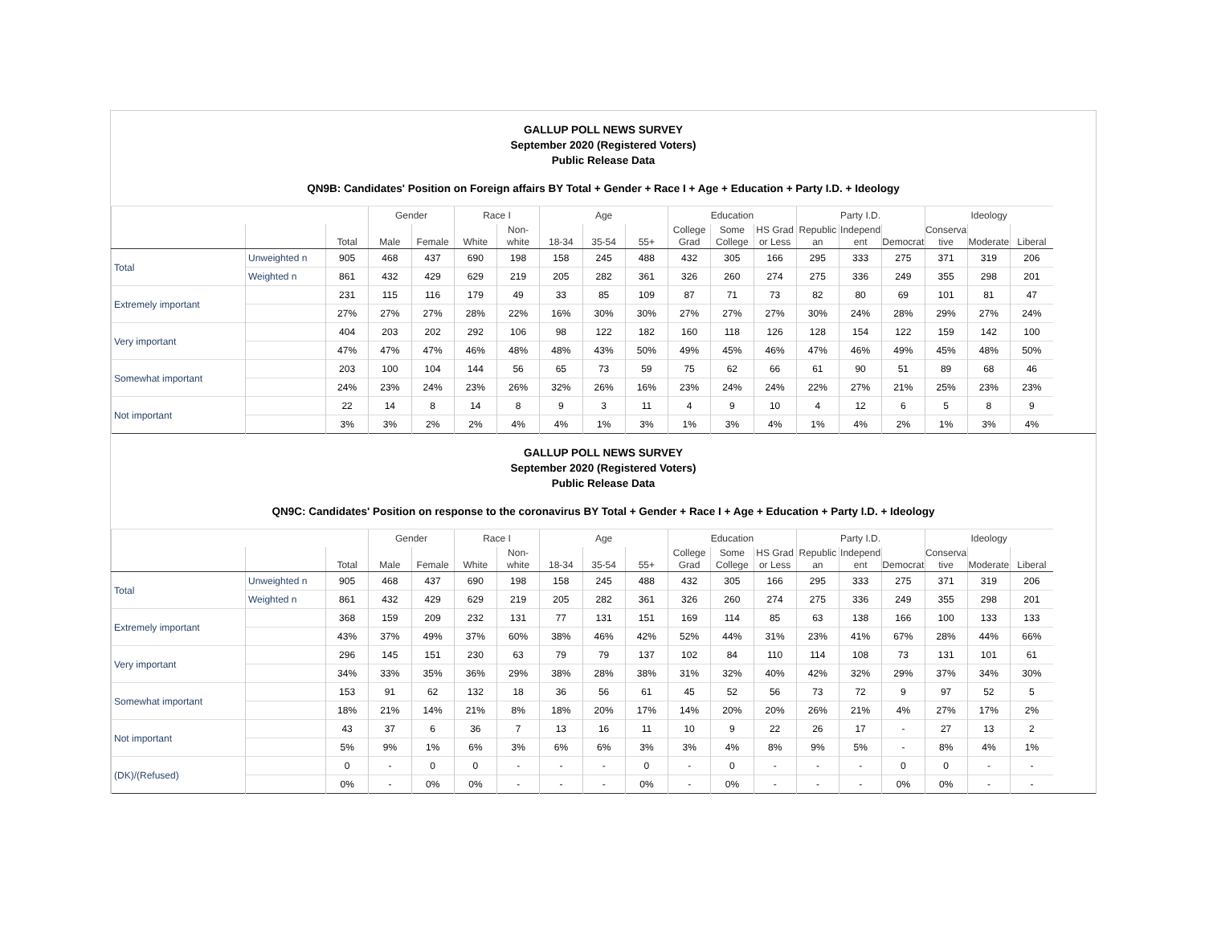GALLUP POLL NEWS SURVEY
September 2020 (Registered Voters)
Public Release Data
QN9B: Candidates' Position on Foreign affairs BY Total + Gender + Race I + Age + Education + Party I.D. + Ideology
| | | | Gender | | Race I | | Age | | | Education | | | Party I.D. | | | Ideology | | |
| --- | --- | --- | --- | --- | --- | --- | --- | --- | --- | --- | --- | --- | --- | --- | --- | --- | --- | --- |
| | | Total | Male | Female | White | Non- white | 18-34 | 35-54 | 55+ | College Grad | Some College | HS Grad or Less | Republic an | Independ ent | Democrat | Conserva tive | Moderate | Liberal |
| Total | Unweighted n | 905 | 468 | 437 | 690 | 198 | 158 | 245 | 488 | 432 | 305 | 166 | 295 | 333 | 275 | 371 | 319 | 206 |
| | Weighted n | 861 | 432 | 429 | 629 | 219 | 205 | 282 | 361 | 326 | 260 | 274 | 275 | 336 | 249 | 355 | 298 | 201 |
| Extremely important | | 231 | 115 | 116 | 179 | 49 | 33 | 85 | 109 | 87 | 71 | 73 | 82 | 80 | 69 | 101 | 81 | 47 |
| | | 27% | 27% | 27% | 28% | 22% | 16% | 30% | 30% | 27% | 27% | 27% | 30% | 24% | 28% | 29% | 27% | 24% |
| Very important | | 404 | 203 | 202 | 292 | 106 | 98 | 122 | 182 | 160 | 118 | 126 | 128 | 154 | 122 | 159 | 142 | 100 |
| | | 47% | 47% | 47% | 46% | 48% | 48% | 43% | 50% | 49% | 45% | 46% | 47% | 46% | 49% | 45% | 48% | 50% |
| Somewhat important | | 203 | 100 | 104 | 144 | 56 | 65 | 73 | 59 | 75 | 62 | 66 | 61 | 90 | 51 | 89 | 68 | 46 |
| | | 24% | 23% | 24% | 23% | 26% | 32% | 26% | 16% | 23% | 24% | 24% | 22% | 27% | 21% | 25% | 23% | 23% |
| Not important | | 22 | 14 | 8 | 14 | 8 | 9 | 3 | 11 | 4 | 9 | 10 | 4 | 12 | 6 | 5 | 8 | 9 |
| | | 3% | 3% | 2% | 2% | 4% | 4% | 1% | 3% | 1% | 3% | 4% | 1% | 4% | 2% | 1% | 3% | 4% |
GALLUP POLL NEWS SURVEY
September 2020 (Registered Voters)
Public Release Data
QN9C: Candidates' Position on response to the coronavirus BY Total + Gender + Race I + Age + Education + Party I.D. + Ideology
| | | | Gender | | Race I | | Age | | | Education | | | Party I.D. | | | Ideology | | |
| --- | --- | --- | --- | --- | --- | --- | --- | --- | --- | --- | --- | --- | --- | --- | --- | --- | --- | --- |
| | | Total | Male | Female | White | Non- white | 18-34 | 35-54 | 55+ | College Grad | Some College | HS Grad or Less | Republic an | Independ ent | Democrat | Conserva tive | Moderate | Liberal |
| Total | Unweighted n | 905 | 468 | 437 | 690 | 198 | 158 | 245 | 488 | 432 | 305 | 166 | 295 | 333 | 275 | 371 | 319 | 206 |
| | Weighted n | 861 | 432 | 429 | 629 | 219 | 205 | 282 | 361 | 326 | 260 | 274 | 275 | 336 | 249 | 355 | 298 | 201 |
| Extremely important | | 368 | 159 | 209 | 232 | 131 | 77 | 131 | 151 | 169 | 114 | 85 | 63 | 138 | 166 | 100 | 133 | 133 |
| | | 43% | 37% | 49% | 37% | 60% | 38% | 46% | 42% | 52% | 44% | 31% | 23% | 41% | 67% | 28% | 44% | 66% |
| Very important | | 296 | 145 | 151 | 230 | 63 | 79 | 79 | 137 | 102 | 84 | 110 | 114 | 108 | 73 | 131 | 101 | 61 |
| | | 34% | 33% | 35% | 36% | 29% | 38% | 28% | 38% | 31% | 32% | 40% | 42% | 32% | 29% | 37% | 34% | 30% |
| Somewhat important | | 153 | 91 | 62 | 132 | 18 | 36 | 56 | 61 | 45 | 52 | 56 | 73 | 72 | 9 | 97 | 52 | 5 |
| | | 18% | 21% | 14% | 21% | 8% | 18% | 20% | 17% | 14% | 20% | 20% | 26% | 21% | 4% | 27% | 17% | 2% |
| Not important | | 43 | 37 | 6 | 36 | 7 | 13 | 16 | 11 | 10 | 9 | 22 | 26 | 17 | - | 27 | 13 | 2 |
| | | 5% | 9% | 1% | 6% | 3% | 6% | 6% | 3% | 3% | 4% | 8% | 9% | 5% | - | 8% | 4% | 1% |
| (DK)/(Refused) | | 0 | - | 0 | 0 | - | - | - | 0 | - | 0 | - | - | - | 0 | 0 | - | - |
| | | 0% | - | 0% | 0% | - | - | - | 0% | - | 0% | - | - | - | 0% | 0% | - | - |